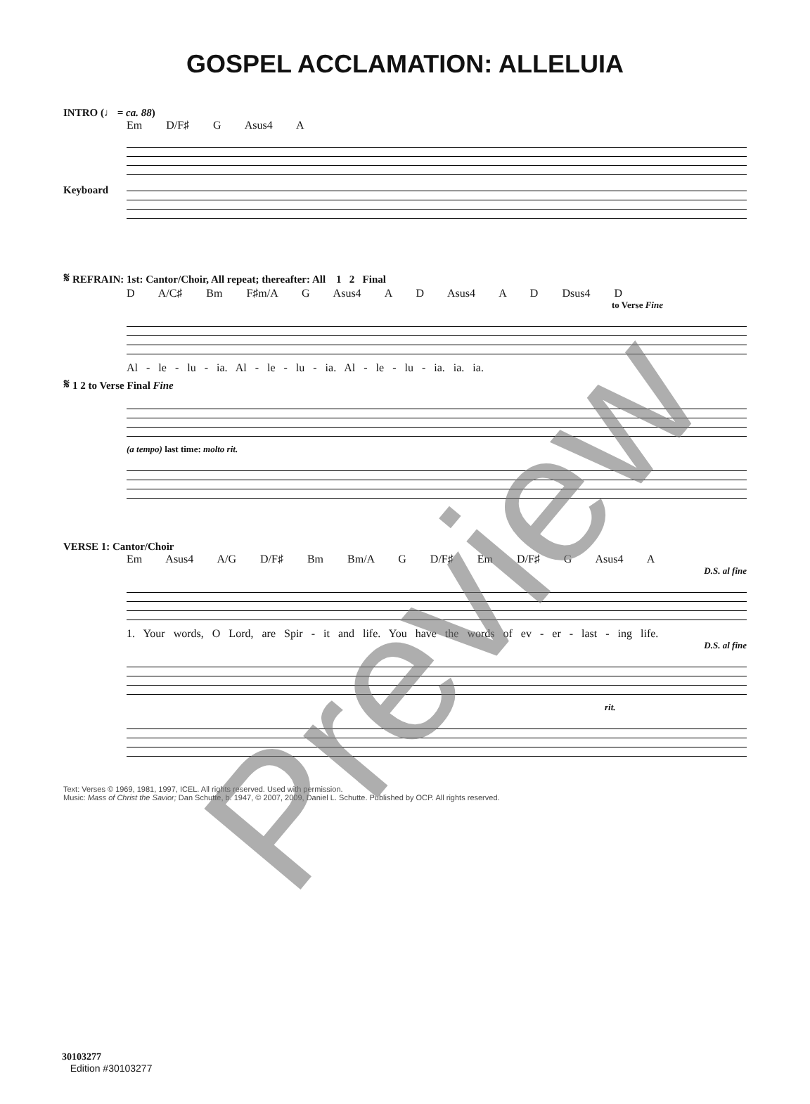GOSPEL ACCLAMATION: ALLELUIA
INTRO (♩ = ca. 88)
Em D/F♯ G Asus4 A
Keyboard
𝄋 REFRAIN: 1st: Cantor/Choir, All repeat; thereafter: All 1 2 Final
D A/C♯ Bm F♯m/A G Asus4 A D Asus4 A D Dsus4 D
to Verse Fine
Al - le - lu - ia. Al - le - lu - ia. Al - le - lu - ia. ia. ia.
𝄋 1 2 to Verse Final Fine
(a tempo) last time: molto rit.
VERSE 1: Cantor/Choir
Em Asus4 A/G D/F♯ Bm Bm/A G D/F♯ Em D/F♯ G Asus4 A
D.S. al fine
1. Your words, O Lord, are Spir - it and life. You have the words of ev - er - last - ing life.
D.S. al fine
rit.
Text: Verses © 1969, 1981, 1997, ICEL. All rights reserved. Used with permission.
Music: Mass of Christ the Savior; Dan Schutte, b. 1947, © 2007, 2009, Daniel L. Schutte. Published by OCP. All rights reserved.
30103277
Edition #30103277
Preview